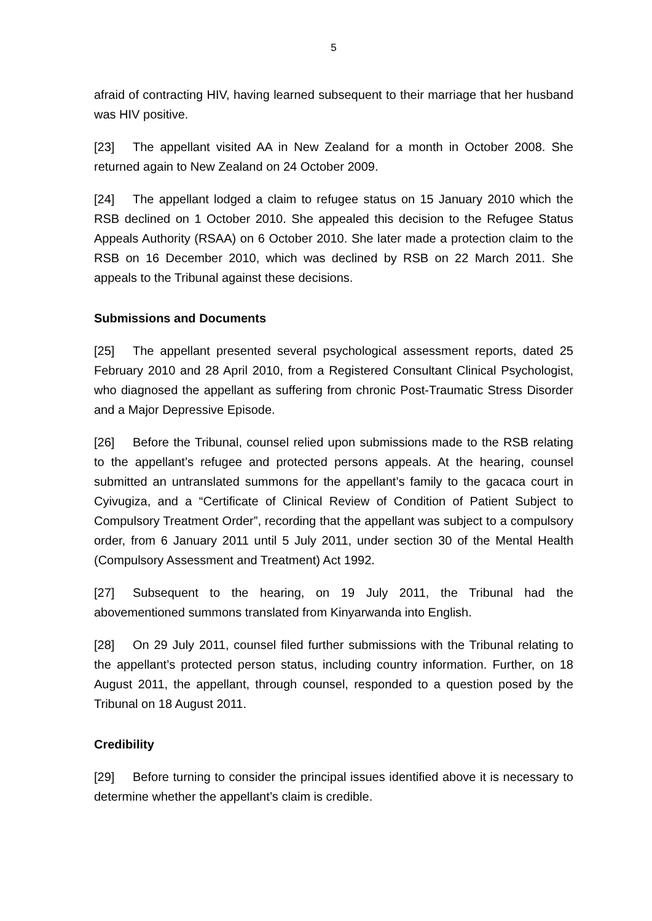5
afraid of contracting HIV, having learned subsequent to their marriage that her husband was HIV positive.
[23] The appellant visited AA in New Zealand for a month in October 2008. She returned again to New Zealand on 24 October 2009.
[24] The appellant lodged a claim to refugee status on 15 January 2010 which the RSB declined on 1 October 2010. She appealed this decision to the Refugee Status Appeals Authority (RSAA) on 6 October 2010. She later made a protection claim to the RSB on 16 December 2010, which was declined by RSB on 22 March 2011. She appeals to the Tribunal against these decisions.
Submissions and Documents
[25] The appellant presented several psychological assessment reports, dated 25 February 2010 and 28 April 2010, from a Registered Consultant Clinical Psychologist, who diagnosed the appellant as suffering from chronic Post-Traumatic Stress Disorder and a Major Depressive Episode.
[26] Before the Tribunal, counsel relied upon submissions made to the RSB relating to the appellant’s refugee and protected persons appeals. At the hearing, counsel submitted an untranslated summons for the appellant’s family to the gacaca court in Cyivugiza, and a “Certificate of Clinical Review of Condition of Patient Subject to Compulsory Treatment Order”, recording that the appellant was subject to a compulsory order, from 6 January 2011 until 5 July 2011, under section 30 of the Mental Health (Compulsory Assessment and Treatment) Act 1992.
[27] Subsequent to the hearing, on 19 July 2011, the Tribunal had the abovementioned summons translated from Kinyarwanda into English.
[28] On 29 July 2011, counsel filed further submissions with the Tribunal relating to the appellant’s protected person status, including country information. Further, on 18 August 2011, the appellant, through counsel, responded to a question posed by the Tribunal on 18 August 2011.
Credibility
[29] Before turning to consider the principal issues identified above it is necessary to determine whether the appellant’s claim is credible.